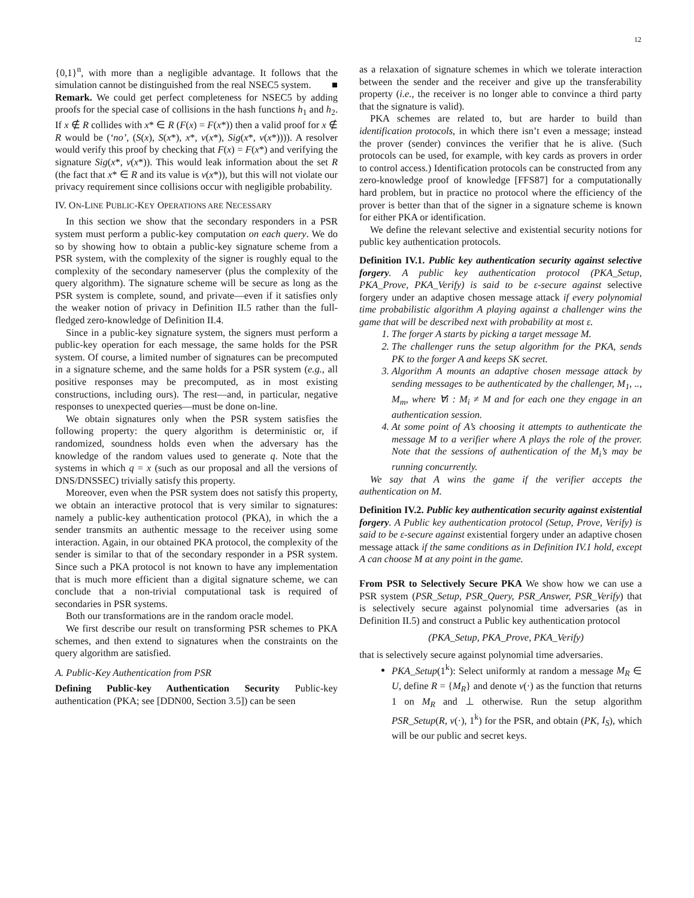12
{0,1}<sup>n</sup>, with more than a negligible advantage. It follows that the simulation cannot be distinguished from the real NSEC5 system. ■
Remark. We could get perfect completeness for NSEC5 by adding proofs for the special case of collisions in the hash functions h<sub>1</sub> and h<sub>2</sub>. If x ∉ R collides with x* ∈ R (F(x) = F(x*)) then a valid proof for x ∉ R would be (‘no’, (S(x), S(x*), x*, v(x*), Sig(x*, v(x*)))). A resolver would verify this proof by checking that F(x) = F(x*) and verifying the signature Sig(x*, v(x*)). This would leak information about the set R (the fact that x* ∈ R and its value is v(x*)), but this will not violate our privacy requirement since collisions occur with negligible probability.
IV. ON-LINE PUBLIC-KEY OPERATIONS ARE NECESSARY
In this section we show that the secondary responders in a PSR system must perform a public-key computation on each query. We do so by showing how to obtain a public-key signature scheme from a PSR system, with the complexity of the signer is roughly equal to the complexity of the secondary nameserver (plus the complexity of the query algorithm). The signature scheme will be secure as long as the PSR system is complete, sound, and private—even if it satisfies only the weaker notion of privacy in Definition II.5 rather than the full-fledged zero-knowledge of Definition II.4.
Since in a public-key signature system, the signers must perform a public-key operation for each message, the same holds for the PSR system. Of course, a limited number of signatures can be precomputed in a signature scheme, and the same holds for a PSR system (e.g., all positive responses may be precomputed, as in most existing constructions, including ours). The rest—and, in particular, negative responses to unexpected queries—must be done on-line.
We obtain signatures only when the PSR system satisfies the following property: the query algorithm is deterministic or, if randomized, soundness holds even when the adversary has the knowledge of the random values used to generate q. Note that the systems in which q = x (such as our proposal and all the versions of DNS/DNSSEC) trivially satisfy this property.
Moreover, even when the PSR system does not satisfy this property, we obtain an interactive protocol that is very similar to signatures: namely a public-key authentication protocol (PKA), in which the a sender transmits an authentic message to the receiver using some interaction. Again, in our obtained PKA protocol, the complexity of the sender is similar to that of the secondary responder in a PSR system. Since such a PKA protocol is not known to have any implementation that is much more efficient than a digital signature scheme, we can conclude that a non-trivial computational task is required of secondaries in PSR systems.
Both our transformations are in the random oracle model.
We first describe our result on transforming PSR schemes to PKA schemes, and then extend to signatures when the constraints on the query algorithm are satisfied.
A. Public-Key Authentication from PSR
Defining Public-key Authentication Security Public-key authentication (PKA; see [DDN00, Section 3.5]) can be seen
as a relaxation of signature schemes in which we tolerate interaction between the sender and the receiver and give up the transferability property (i.e., the receiver is no longer able to convince a third party that the signature is valid).
PKA schemes are related to, but are harder to build than identification protocols, in which there isn’t even a message; instead the prover (sender) convinces the verifier that he is alive. (Such protocols can be used, for example, with key cards as provers in order to control access.) Identification protocols can be constructed from any zero-knowledge proof of knowledge [FFS87] for a computationally hard problem, but in practice no protocol where the efficiency of the prover is better than that of the signer in a signature scheme is known for either PKA or identification.
We define the relevant selective and existential security notions for public key authentication protocols.
Definition IV.1. Public key authentication security against selective forgery. A public key authentication protocol (PKA_Setup, PKA_Prove, PKA_Verify) is said to be ε-secure against selective forgery under an adaptive chosen message attack if every polynomial time probabilistic algorithm A playing against a challenger wins the game that will be described next with probability at most ε.
1. The forger A starts by picking a target message M.
2. The challenger runs the setup algorithm for the PKA, sends PK to the forger A and keeps SK secret.
3. Algorithm A mounts an adaptive chosen message attack by sending messages to be authenticated by the challenger, M<sub>1</sub>, .., M<sub>m</sub>, where ∀i : M<sub>i</sub> ≠ M and for each one they engage in an authentication session.
4. At some point of A’s choosing it attempts to authenticate the message M to a verifier where A plays the role of the prover. Note that the sessions of authentication of the M<sub>i</sub>’s may be running concurrently.
We say that A wins the game if the verifier accepts the authentication on M.
Definition IV.2. Public key authentication security against existential forgery. A Public key authentication protocol (Setup, Prove, Verify) is said to be ε-secure against existential forgery under an adaptive chosen message attack if the same conditions as in Definition IV.1 hold, except A can choose M at any point in the game.
From PSR to Selectively Secure PKA We show how we can use a PSR system (PSR_Setup, PSR_Query, PSR_Answer, PSR_Verify) that is selectively secure against polynomial time adversaries (as in Definition II.5) and construct a Public key authentication protocol
(PKA_Setup, PKA_Prove, PKA_Verify)
that is selectively secure against polynomial time adversaries.
PKA_Setup(1<sup>k</sup>): Select uniformly at random a message M<sub>R</sub> ∈ U, define R = {M<sub>R</sub>} and denote v(·) as the function that returns 1 on M<sub>R</sub> and ⊥ otherwise. Run the setup algorithm PSR_Setup(R, v(·), 1<sup>k</sup>) for the PSR, and obtain (PK, I<sub>S</sub>), which will be our public and secret keys.